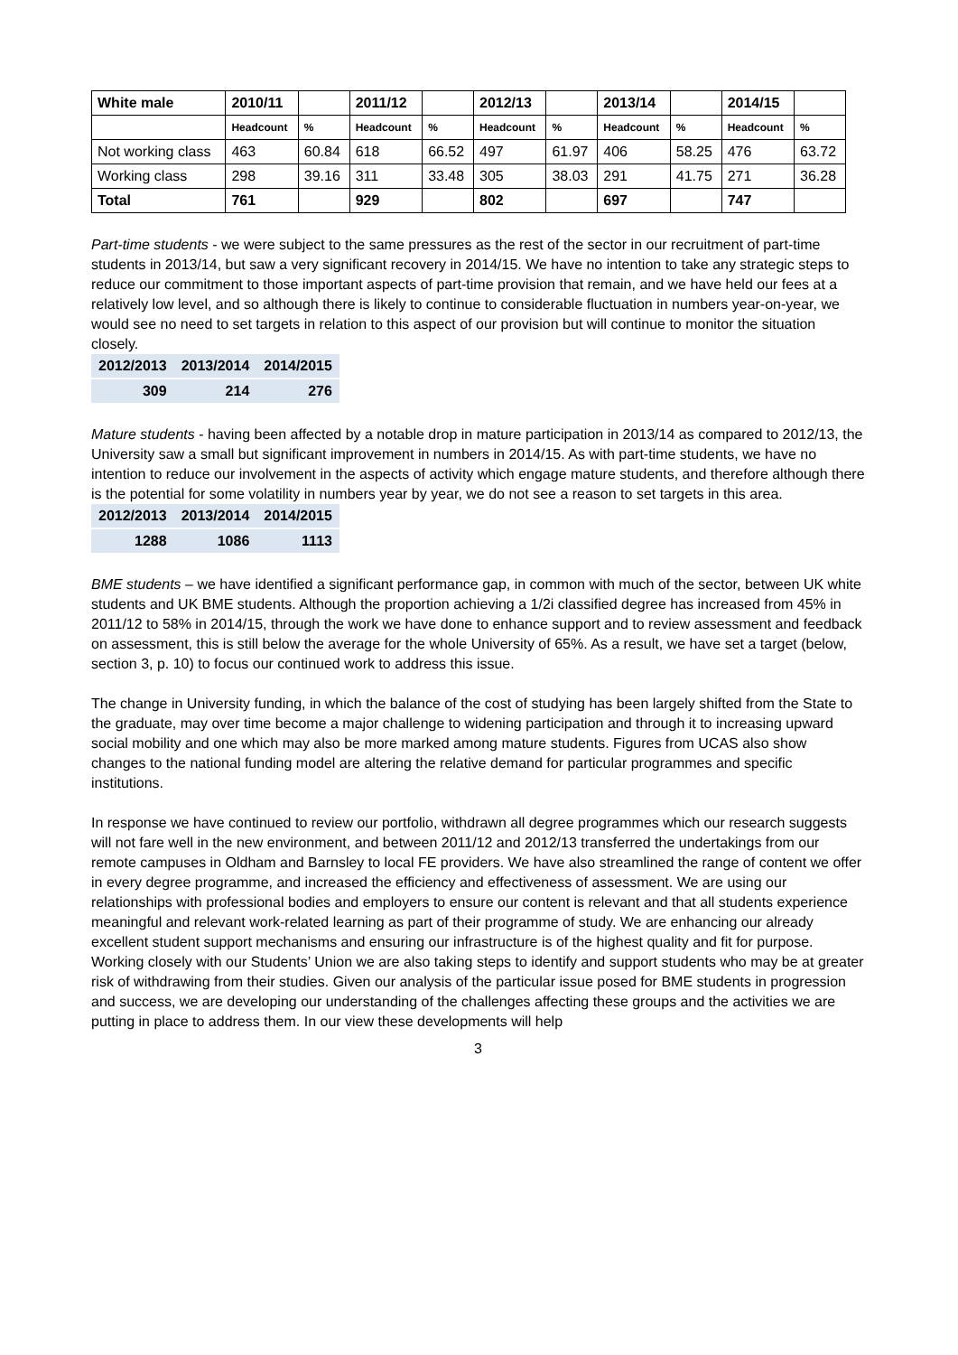| White male | 2010/11 | | 2011/12 | | 2012/13 | | 2013/14 | | 2014/15 | |
| --- | --- | --- | --- | --- | --- | --- | --- | --- | --- | --- |
| | Headcount | % | Headcount | % | Headcount | % | Headcount | % | Headcount | % |
| Not working class | 463 | 60.84 | 618 | 66.52 | 497 | 61.97 | 406 | 58.25 | 476 | 63.72 |
| Working class | 298 | 39.16 | 311 | 33.48 | 305 | 38.03 | 291 | 41.75 | 271 | 36.28 |
| Total | 761 | | 929 | | 802 | | 697 | | 747 | |
Part-time students - we were subject to the same pressures as the rest of the sector in our recruitment of part-time students in 2013/14, but saw a very significant recovery in 2014/15. We have no intention to take any strategic steps to reduce our commitment to those important aspects of part-time provision that remain, and we have held our fees at a relatively low level, and so although there is likely to continue to considerable fluctuation in numbers year-on-year, we would see no need to set targets in relation to this aspect of our provision but will continue to monitor the situation closely.
| 2012/2013 | 2013/2014 | 2014/2015 |
| --- | --- | --- |
| 309 | 214 | 276 |
Mature students - having been affected by a notable drop in mature participation in 2013/14 as compared to 2012/13, the University saw a small but significant improvement in numbers in 2014/15. As with part-time students, we have no intention to reduce our involvement in the aspects of activity which engage mature students, and therefore although there is the potential for some volatility in numbers year by year, we do not see a reason to set targets in this area.
| 2012/2013 | 2013/2014 | 2014/2015 |
| --- | --- | --- |
| 1288 | 1086 | 1113 |
BME students – we have identified a significant performance gap, in common with much of the sector, between UK white students and UK BME students. Although the proportion achieving a 1/2i classified degree has increased from 45% in 2011/12 to 58% in 2014/15, through the work we have done to enhance support and to review assessment and feedback on assessment, this is still below the average for the whole University of 65%. As a result, we have set a target (below, section 3, p. 10) to focus our continued work to address this issue.
The change in University funding, in which the balance of the cost of studying has been largely shifted from the State to the graduate, may over time become a major challenge to widening participation and through it to increasing upward social mobility and one which may also be more marked among mature students. Figures from UCAS also show changes to the national funding model are altering the relative demand for particular programmes and specific institutions.
In response we have continued to review our portfolio, withdrawn all degree programmes which our research suggests will not fare well in the new environment, and between 2011/12 and 2012/13 transferred the undertakings from our remote campuses in Oldham and Barnsley to local FE providers. We have also streamlined the range of content we offer in every degree programme, and increased the efficiency and effectiveness of assessment. We are using our relationships with professional bodies and employers to ensure our content is relevant and that all students experience meaningful and relevant work-related learning as part of their programme of study. We are enhancing our already excellent student support mechanisms and ensuring our infrastructure is of the highest quality and fit for purpose. Working closely with our Students’ Union we are also taking steps to identify and support students who may be at greater risk of withdrawing from their studies. Given our analysis of the particular issue posed for BME students in progression and success, we are developing our understanding of the challenges affecting these groups and the activities we are putting in place to address them. In our view these developments will help
3